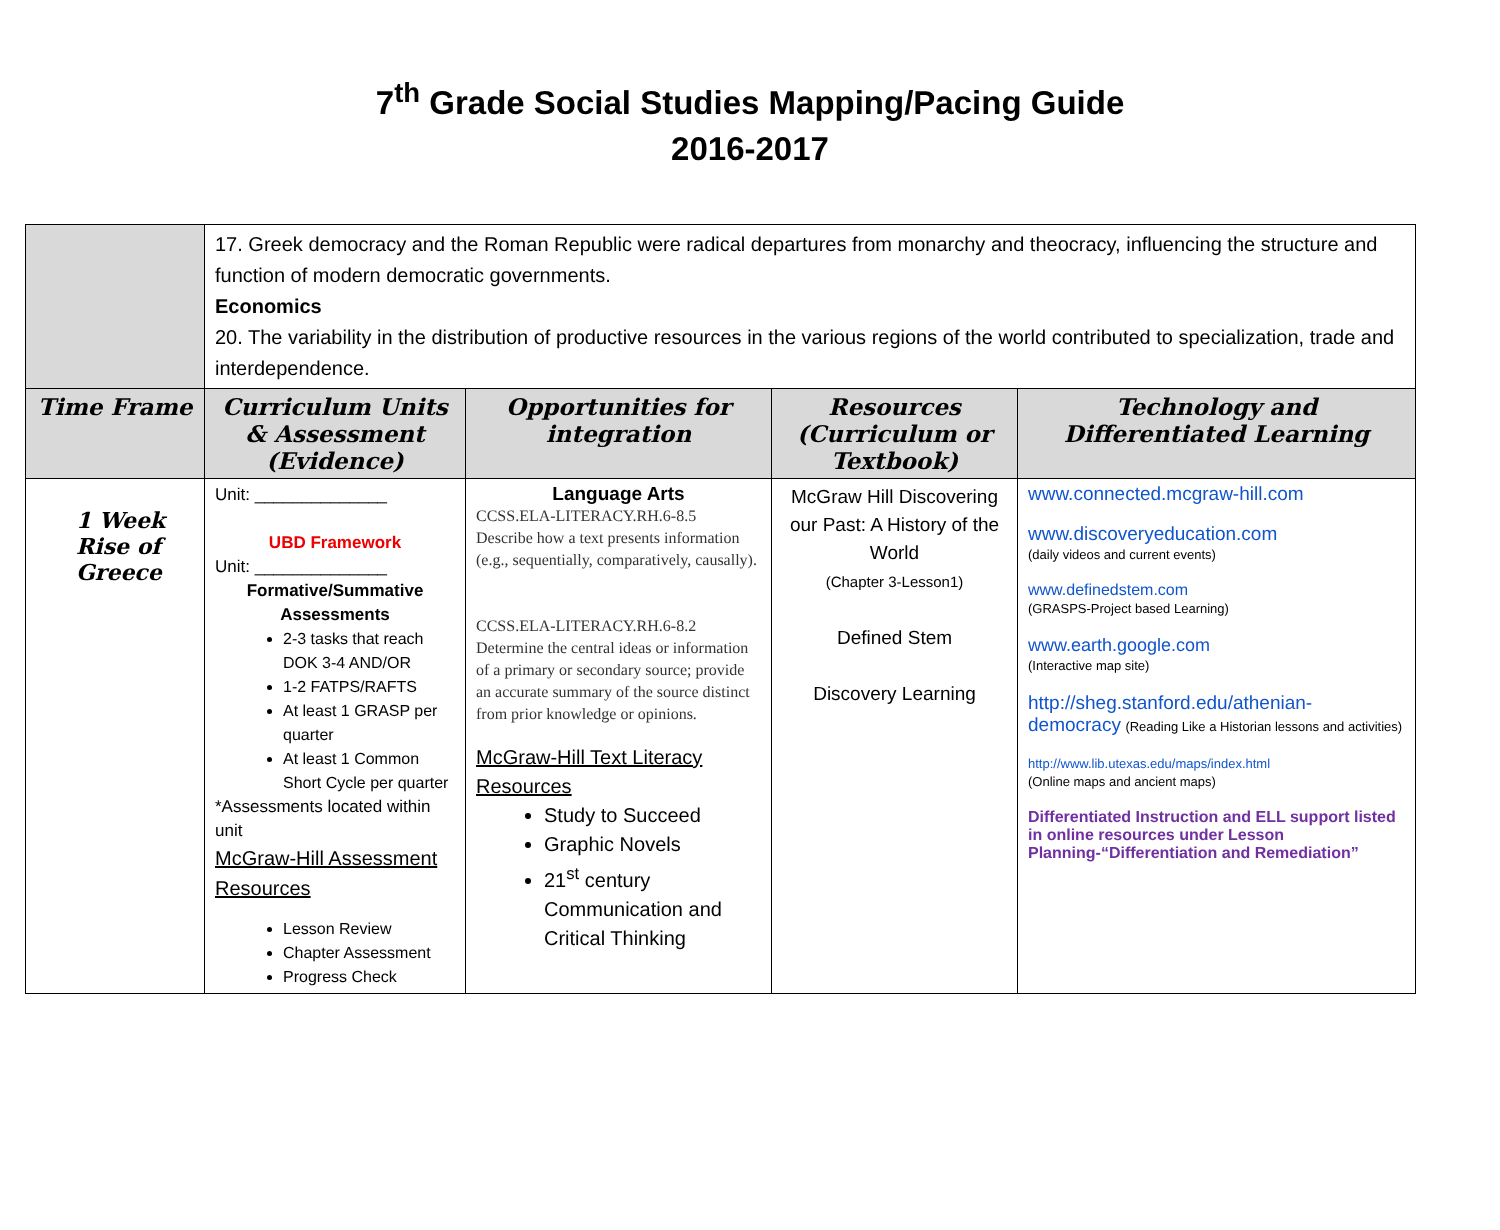7<sup>th</sup> Grade Social Studies Mapping/Pacing Guide
2016-2017
| | 17. Greek democracy and the Roman Republic were radical departures from monarchy and theocracy, influencing the structure and function of modern democratic governments. Economics 20. The variability in the distribution of productive resources in the various regions of the world contributed to specialization, trade and interdependence. | | | |
| Time Frame | Curriculum Units & Assessment (Evidence) | Opportunities for integration | Resources (Curriculum or Textbook) | Technology and Differentiated Learning |
| 1 Week Rise of Greece | Unit: ______________ UBD Framework Unit: ______________ Formative/Summative Assessments 2-3 tasks that reach DOK 3-4 AND/OR 1-2 FATPS/RAFTS At least 1 GRASP per quarter At least 1 Common Short Cycle per quarter *Assessments located within unit McGraw-Hill Assessment Resources Lesson Review Chapter Assessment Progress Check | Language Arts CCSS.ELA-LITERACY.RH.6-8.5 Describe how a text presents information (e.g., sequentially, comparatively, causally). CCSS.ELA-LITERACY.RH.6-8.2 Determine the central ideas or information of a primary or secondary source; provide an accurate summary of the source distinct from prior knowledge or opinions. McGraw-Hill Text Literacy Resources Study to Succeed Graphic Novels 21<sup>st</sup> century Communication and Critical Thinking | McGraw Hill Discovering our Past: A History of the World (Chapter 3-Lesson1) Defined Stem Discovery Learning | www.connected.mcgraw-hill.com www.discoveryeducation.com (daily videos and current events) www.definedstem.com (GRASPS-Project based Learning) www.earth.google.com (Interactive map site) http://sheg.stanford.edu/athenian-democracy (Reading Like a Historian lessons and activities) http://www.lib.utexas.edu/maps/index.html (Online maps and ancient maps) Differentiated Instruction and ELL support listed in online resources under Lesson Planning-“Differentiation and Remediation” |